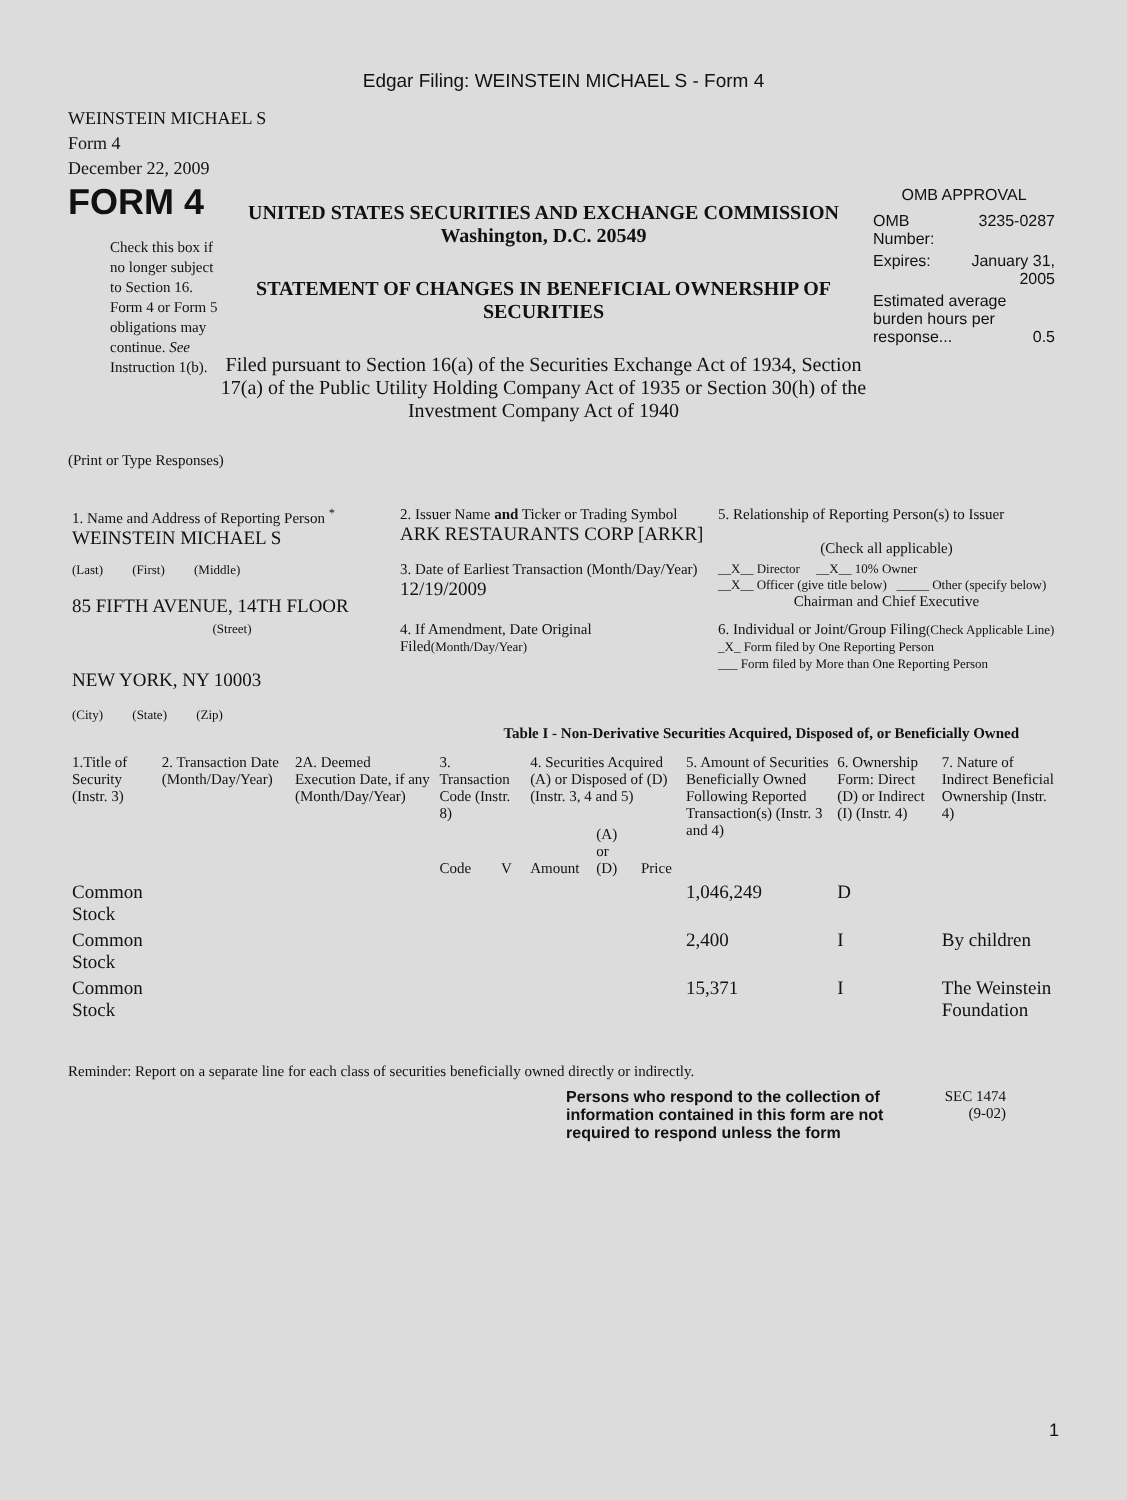Edgar Filing: WEINSTEIN MICHAEL S - Form 4
WEINSTEIN MICHAEL S
Form 4
December 22, 2009
FORM 4
Check this box if no longer subject to Section 16. Form 4 or Form 5 obligations may continue. See Instruction 1(b).
UNITED STATES SECURITIES AND EXCHANGE COMMISSION
Washington, D.C. 20549
STATEMENT OF CHANGES IN BENEFICIAL OWNERSHIP OF SECURITIES
Filed pursuant to Section 16(a) of the Securities Exchange Act of 1934, Section 17(a) of the Public Utility Holding Company Act of 1935 or Section 30(h) of the Investment Company Act of 1940
OMB APPROVAL
| OMB Number: | 3235-0287 |
| Expires: | January 31, 2005 |
| Estimated average burden hours per response... 0.5 | |
(Print or Type Responses)
| 1. Name and Address of Reporting Person <sup>*</sup> WEINSTEIN MICHAEL S | 2. Issuer Name and Ticker or Trading Symbol ARK RESTAURANTS CORP [ARKR] | 5. Relationship of Reporting Person(s) to Issuer (Check all applicable) |
| (Last) (First) (Middle) 85 FIFTH AVENUE, 14TH FLOOR | 3. Date of Earliest Transaction (Month/Day/Year) 12/19/2009 | __X__ Director __X__ 10% Owner __X__ Officer (give title below) _____ Other (specify below) Chairman and Chief Executive |
| (Street) NEW YORK, NY 10003 (City) (State) (Zip) | 4. If Amendment, Date Original Filed (Month/Day/Year) | 6. Individual or Joint/Group Filing (Check Applicable Line) _X_ Form filed by One Reporting Person ___ Form filed by More than One Reporting Person |
Table I - Non-Derivative Securities Acquired, Disposed of, or Beneficially Owned
| 1.Title of Security (Instr. 3) | 2. Transaction Date (Month/Day/Year) | 2A. Deemed Execution Date, if any (Month/Day/Year) | 3. Transaction Code (Instr. 8) | | 4. Securities Acquired (A) or Disposed of (D) (Instr. 3, 4 and 5) | | | 5. Amount of Securities Beneficially Owned Following Reported Transaction(s) (Instr. 3 and 4) | 6. Ownership Form: Direct (D) or Indirect (I) (Instr. 4) | 7. Nature of Indirect Beneficial Ownership (Instr. 4) |
| --- | --- | --- | --- | --- | --- | --- | --- | --- | --- | --- |
| | | | Code | V | Amount | (A) or (D) | Price | | | |
| Common Stock | | | | | | | | 1,046,249 | D | |
| Common Stock | | | | | | | | 2,400 | I | By children |
| Common Stock | | | | | | | | 15,371 | I | The Weinstein Foundation |
Reminder: Report on a separate line for each class of securities beneficially owned directly or indirectly.
Persons who respond to the collection of information contained in this form are not required to respond unless the form
SEC 1474
(9-02)
1